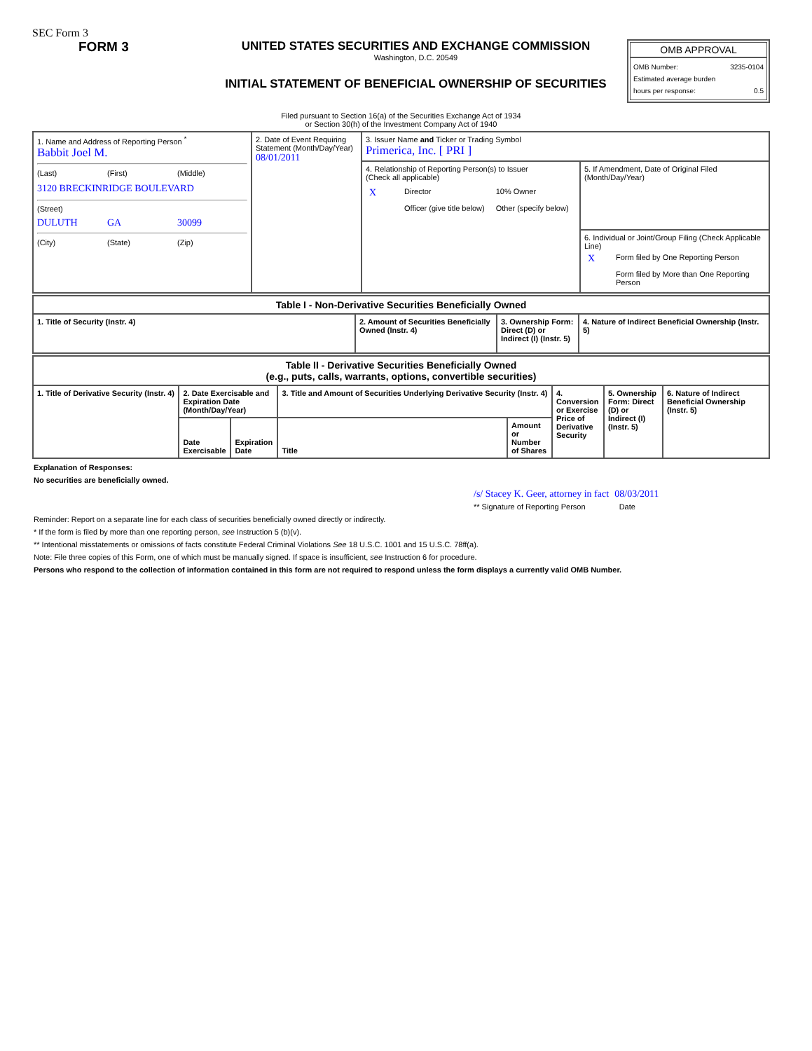SEC Form 3
FORM 3 UNITED STATES SECURITIES AND EXCHANGE COMMISSION
Washington, D.C. 20549
INITIAL STATEMENT OF BENEFICIAL OWNERSHIP OF SECURITIES
OMB APPROVAL
OMB Number: 3235-0104
Estimated average burden
hours per response: 0.5
Filed pursuant to Section 16(a) of the Securities Exchange Act of 1934
or Section 30(h) of the Investment Company Act of 1940
| 1. Name and Address of Reporting Person <sup>*</sup> Babbit Joel M. (Last) (First) (Middle) 3120 BRECKINRIDGE BOULEVARD (Street) DULUTH GA 30099 (City) (State) (Zip) | 2. Date of Event Requiring Statement (Month/Day/Year) 08/01/2011 | 3. Issuer Name and Ticker or Trading Symbol Primerica, Inc. [ PRI ] | |
| | | 4. Relationship of Reporting Person(s) to Issuer (Check all applicable) / X / Director / 10% Owner / / / Officer (give title below) / Other (specify below) / | 5. If Amendment, Date of Original Filed (Month/Day/Year) |
| | | | 6. Individual or Joint/Group Filing (Check Applicable Line) / X / Form filed by One Reporting Person / / / Form filed by More than One Reporting Person / |
| Table I - Non-Derivative Securities Beneficially Owned | | | |
| --- | --- | --- | --- |
| 1. Title of Security (Instr. 4) | 2. Amount of Securities Beneficially Owned (Instr. 4) | 3. Ownership Form: Direct (D) or Indirect (I) (Instr. 5) | 4. Nature of Indirect Beneficial Ownership (Instr. 5) |
| Table II - Derivative Securities Beneficially Owned (e.g., puts, calls, warrants, options, convertible securities) | | | | | | | |
| --- | --- | --- | --- | --- | --- | --- | --- |
| 1. Title of Derivative Security (Instr. 4) | 2. Date Exercisable and Expiration Date (Month/Day/Year) | | 3. Title and Amount of Securities Underlying Derivative Security (Instr. 4) | | 4. Conversion or Exercise Price of Derivative Security | 5. Ownership Form: Direct (D) or Indirect (I) (Instr. 5) | 6. Nature of Indirect Beneficial Ownership (Instr. 5) |
| | Date Exercisable | Expiration Date | Title | Amount or Number of Shares | | | |
Explanation of Responses:
No securities are beneficially owned.
/s/ Stacey K. Geer, attorney in fact 08/03/2011
** Signature of Reporting Person Date
Reminder: Report on a separate line for each class of securities beneficially owned directly or indirectly.
* If the form is filed by more than one reporting person, see Instruction 5 (b)(v).
** Intentional misstatements or omissions of facts constitute Federal Criminal Violations See 18 U.S.C. 1001 and 15 U.S.C. 78ff(a).
Note: File three copies of this Form, one of which must be manually signed. If space is insufficient, see Instruction 6 for procedure.
Persons who respond to the collection of information contained in this form are not required to respond unless the form displays a currently valid OMB Number.